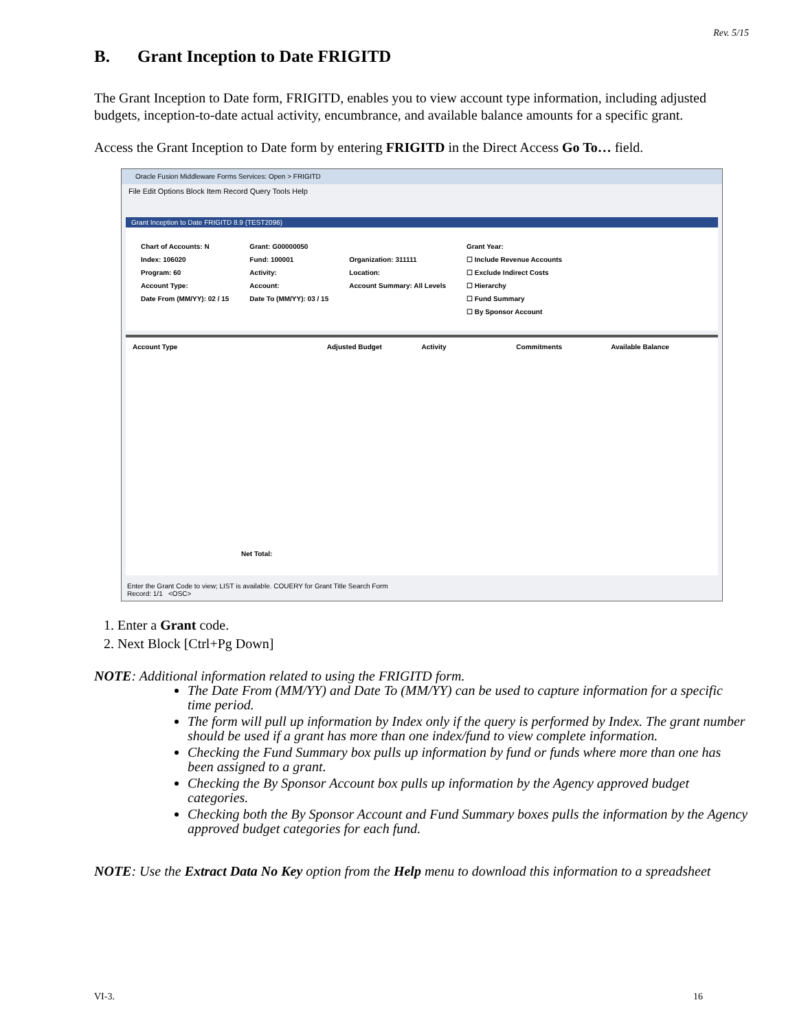Rev. 5/15
B. Grant Inception to Date FRIGITD
The Grant Inception to Date form, FRIGITD, enables you to view account type information, including adjusted budgets, inception-to-date actual activity, encumbrance, and available balance amounts for a specific grant.
Access the Grant Inception to Date form by entering FRIGITD in the Direct Access Go To… field.
Oracle Fusion Middleware Forms Services: Open > FRIGITD
File Edit Options Block Item Record Query Tools Help
Grant Inception to Date FRIGITD 8.9 (TEST2096)
Chart of Accounts: N
Index: 106020
Program: 60
Account Type:
Date From (MM/YY): 02 / 15
Grant: G00000050
Fund: 100001
Activity:
Account:
Date To (MM/YY): 03 / 15
Organization: 311111
Location:
Account Summary: All Levels
Grant Year:
☐ Include Revenue Accounts
☐ Exclude Indirect Costs
☐ Hierarchy
☐ Fund Summary
☐ By Sponsor Account
Account Type Adjusted Budget Activity Commitments Available Balance
Net Total:
Enter the Grant Code to view; LIST is available. COUERY for Grant Title Search Form
Record: 1/1 <OSC>
1. Enter a Grant code.
2. Next Block [Ctrl+Pg Down]
NOTE: Additional information related to using the FRIGITD form.
The Date From (MM/YY) and Date To (MM/YY) can be used to capture information for a specific time period.
The form will pull up information by Index only if the query is performed by Index. The grant number should be used if a grant has more than one index/fund to view complete information.
Checking the Fund Summary box pulls up information by fund or funds where more than one has been assigned to a grant.
Checking the By Sponsor Account box pulls up information by the Agency approved budget categories.
Checking both the By Sponsor Account and Fund Summary boxes pulls the information by the Agency approved budget categories for each fund.
NOTE: Use the Extract Data No Key option from the Help menu to download this information to a spreadsheet
VI-3. 16